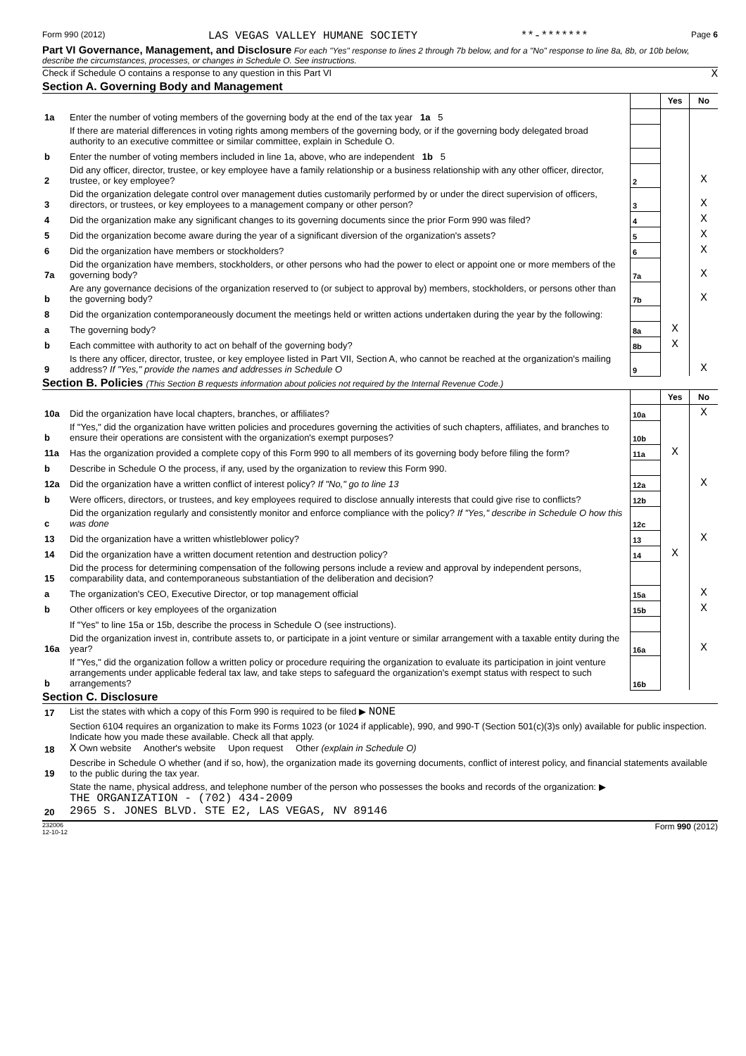Form 990 (2012) LAS VEGAS VALLEY HUMANE SOCIETY **-******* Page 6
Part VI Governance, Management, and Disclosure For each "Yes" response to lines 2 through 7b below, and for a "No" response to line 8a, 8b, or 10b below, describe the circumstances, processes, or changes in Schedule O. See instructions.
Check if Schedule O contains a response to any question in this Part VI X
Section A. Governing Body and Management
| | | | | Yes | No |
| 1a | Enter the number of voting members of the governing body at the end of the tax year 1a 5 | | | | |
| | If there are material differences in voting rights among members of the governing body, or if the governing body delegated broad authority to an executive committee or similar committee, explain in Schedule O. | | | | |
| b | Enter the number of voting members included in line 1a, above, who are independent 1b 5 | | | | |
| 2 | Did any officer, director, trustee, or key employee have a family relationship or a business relationship with any other officer, director, trustee, or key employee? | | 2 | | X |
| 3 | Did the organization delegate control over management duties customarily performed by or under the direct supervision of officers, directors, or trustees, or key employees to a management company or other person? | | 3 | | X |
| 4 | Did the organization make any significant changes to its governing documents since the prior Form 990 was filed? | | 4 | | X |
| 5 | Did the organization become aware during the year of a significant diversion of the organization's assets? | | 5 | | X |
| 6 | Did the organization have members or stockholders? | | 6 | | X |
| 7a | Did the organization have members, stockholders, or other persons who had the power to elect or appoint one or more members of the governing body? | | 7a | | X |
| b | Are any governance decisions of the organization reserved to (or subject to approval by) members, stockholders, or persons other than the governing body? | | 7b | | X |
| 8 | Did the organization contemporaneously document the meetings held or written actions undertaken during the year by the following: | | | | |
| a | The governing body? | | 8a | X | |
| b | Each committee with authority to act on behalf of the governing body? | | 8b | X | |
| 9 | Is there any officer, director, trustee, or key employee listed in Part VII, Section A, who cannot be reached at the organization's mailing address? If "Yes," provide the names and addresses in Schedule O | | 9 | | X |
Section B. Policies (This Section B requests information about policies not required by the Internal Revenue Code.)
| | | | Yes | No |
| 10a | Did the organization have local chapters, branches, or affiliates? | 10a | | X |
| b | If "Yes," did the organization have written policies and procedures governing the activities of such chapters, affiliates, and branches to ensure their operations are consistent with the organization's exempt purposes? | 10b | | |
| 11a | Has the organization provided a complete copy of this Form 990 to all members of its governing body before filing the form? | 11a | X | |
| b | Describe in Schedule O the process, if any, used by the organization to review this Form 990. | | | |
| 12a | Did the organization have a written conflict of interest policy? If "No," go to line 13 | 12a | | X |
| b | Were officers, directors, or trustees, and key employees required to disclose annually interests that could give rise to conflicts? | 12b | | |
| c | Did the organization regularly and consistently monitor and enforce compliance with the policy? If "Yes," describe in Schedule O how this was done | 12c | | |
| 13 | Did the organization have a written whistleblower policy? | 13 | | X |
| 14 | Did the organization have a written document retention and destruction policy? | 14 | X | |
| 15 | Did the process for determining compensation of the following persons include a review and approval by independent persons, comparability data, and contemporaneous substantiation of the deliberation and decision? | | | |
| a | The organization's CEO, Executive Director, or top management official | 15a | | X |
| b | Other officers or key employees of the organization | 15b | | X |
| | If "Yes" to line 15a or 15b, describe the process in Schedule O (see instructions). | | | |
| 16a | Did the organization invest in, contribute assets to, or participate in a joint venture or similar arrangement with a taxable entity during the year? | 16a | | X |
| b | If "Yes," did the organization follow a written policy or procedure requiring the organization to evaluate its participation in joint venture arrangements under applicable federal tax law, and take steps to safeguard the organization's exempt status with respect to such arrangements? | 16b | | |
Section C. Disclosure
| 17 | List the states with which a copy of this Form 990 is required to be filed ▶ NONE |
| 18 | Section 6104 requires an organization to make its Forms 1023 (or 1024 if applicable), 990, and 990-T (Section 501(c)(3)s only) available for public inspection. Indicate how you made these available. Check all that apply. X Own website Another's website Upon request Other (explain in Schedule O) |
| 19 | Describe in Schedule O whether (and if so, how), the organization made its governing documents, conflict of interest policy, and financial statements available to the public during the tax year. |
| 20 | State the name, physical address, and telephone number of the person who possesses the books and records of the organization: ▶ THE ORGANIZATION - (702) 434-2009 2965 S. JONES BLVD. STE E2, LAS VEGAS, NV 89146 |
232006
12-10-12 Form 990 (2012)